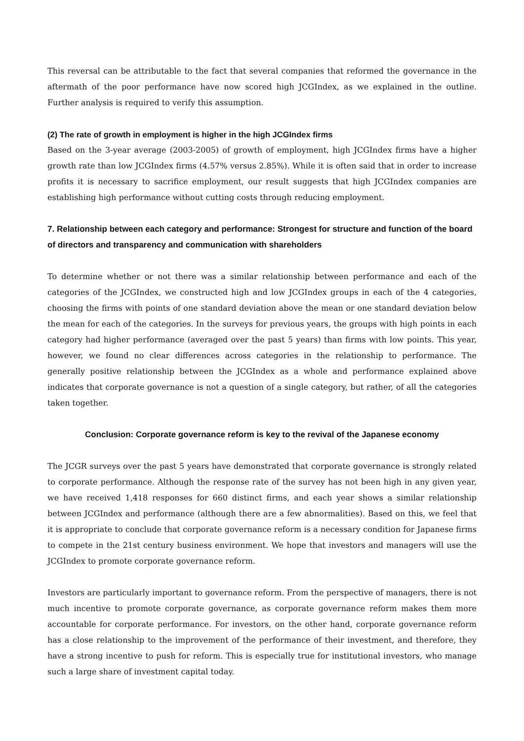This reversal can be attributable to the fact that several companies that reformed the governance in the aftermath of the poor performance have now scored high JCGIndex, as we explained in the outline. Further analysis is required to verify this assumption.
(2) The rate of growth in employment is higher in the high JCGIndex firms
Based on the 3-year average (2003-2005) of growth of employment, high JCGIndex firms have a higher growth rate than low JCGIndex firms (4.57% versus 2.85%). While it is often said that in order to increase profits it is necessary to sacrifice employment, our result suggests that high JCGIndex companies are establishing high performance without cutting costs through reducing employment.
7. Relationship between each category and performance: Strongest for structure and function of the board of directors and transparency and communication with shareholders
To determine whether or not there was a similar relationship between performance and each of the categories of the JCGIndex, we constructed high and low JCGIndex groups in each of the 4 categories, choosing the firms with points of one standard deviation above the mean or one standard deviation below the mean for each of the categories. In the surveys for previous years, the groups with high points in each category had higher performance (averaged over the past 5 years) than firms with low points. This year, however, we found no clear differences across categories in the relationship to performance. The generally positive relationship between the JCGIndex as a whole and performance explained above indicates that corporate governance is not a question of a single category, but rather, of all the categories taken together.
Conclusion: Corporate governance reform is key to the revival of the Japanese economy
The JCGR surveys over the past 5 years have demonstrated that corporate governance is strongly related to corporate performance. Although the response rate of the survey has not been high in any given year, we have received 1,418 responses for 660 distinct firms, and each year shows a similar relationship between JCGIndex and performance (although there are a few abnormalities). Based on this, we feel that it is appropriate to conclude that corporate governance reform is a necessary condition for Japanese firms to compete in the 21st century business environment. We hope that investors and managers will use the JCGIndex to promote corporate governance reform.
Investors are particularly important to governance reform. From the perspective of managers, there is not much incentive to promote corporate governance, as corporate governance reform makes them more accountable for corporate performance. For investors, on the other hand, corporate governance reform has a close relationship to the improvement of the performance of their investment, and therefore, they have a strong incentive to push for reform. This is especially true for institutional investors, who manage such a large share of investment capital today.